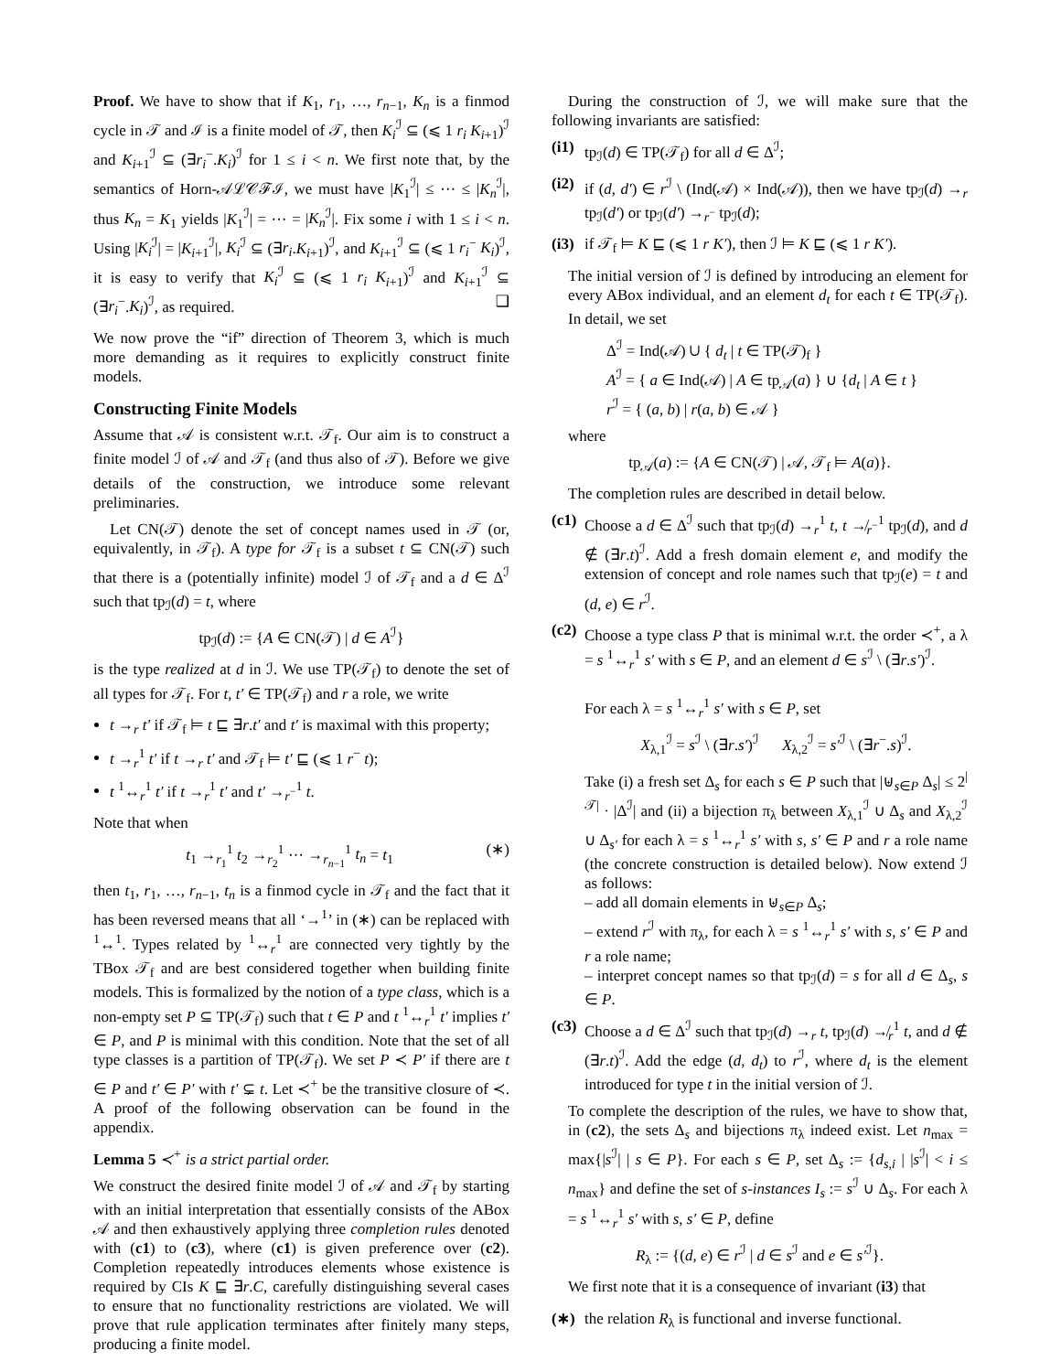Proof. We have to show that if K<sub>1</sub>, r<sub>1</sub>, …, r<sub>n−1</sub>, K<sub>n</sub> is a finmod cycle in 𝒯 and ℐ is a finite model of 𝒯, then K<sub>i</sub><sup>ℐ</sup> ⊆ (⩽ 1 r<sub>i</sub> K<sub>i+1</sub>)<sup>ℐ</sup> and K<sub>i+1</sub><sup>ℐ</sup> ⊆ (∃r<sub>i</sub><sup>−</sup>.K<sub>i</sub>)<sup>ℐ</sup> for 1 ≤ i < n. We first note that, by the semantics of Horn-𝒜ℒ𝒞ℱℐ, we must have |K<sub>1</sub><sup>ℐ</sup>| ≤ ⋯ ≤ |K<sub>n</sub><sup>ℐ</sup>|, thus K<sub>n</sub> = K<sub>1</sub> yields |K<sub>1</sub><sup>ℐ</sup>| = ⋯ = |K<sub>n</sub><sup>ℐ</sup>|. Fix some i with 1 ≤ i < n. Using |K<sub>i</sub><sup>ℐ</sup>| = |K<sub>i+1</sub><sup>ℐ</sup>|, K<sub>i</sub><sup>ℐ</sup> ⊆ (∃r<sub>i</sub>.K<sub>i+1</sub>)<sup>ℐ</sup>, and K<sub>i+1</sub><sup>ℐ</sup> ⊆ (⩽ 1 r<sub>i</sub><sup>−</sup> K<sub>i</sub>)<sup>ℐ</sup>, it is easy to verify that K<sub>i</sub><sup>ℐ</sup> ⊆ (⩽ 1 r<sub>i</sub> K<sub>i+1</sub>)<sup>ℐ</sup> and K<sub>i+1</sub><sup>ℐ</sup> ⊆ (∃r<sub>i</sub><sup>−</sup>.K<sub>i</sub>)<sup>ℐ</sup>, as required. ❑
We now prove the “if” direction of Theorem 3, which is much more demanding as it requires to explicitly construct finite models.
Constructing Finite Models
Assume that 𝒜 is consistent w.r.t. 𝒯<sub>f</sub>. Our aim is to construct a finite model ℐ of 𝒜 and 𝒯<sub>f</sub> (and thus also of 𝒯). Before we give details of the construction, we introduce some relevant preliminaries.
Let CN(𝒯) denote the set of concept names used in 𝒯 (or, equivalently, in 𝒯<sub>f</sub>). A type for 𝒯<sub>f</sub> is a subset t ⊆ CN(𝒯) such that there is a (potentially infinite) model ℐ of 𝒯<sub>f</sub> and a d ∈ Δ<sup>ℐ</sup> such that tp<sub>ℐ</sub>(d) = t, where
tp<sub>ℐ</sub>(d) := {A ∈ CN(𝒯) | d ∈ A<sup>ℐ</sup>}
is the type realized at d in ℐ. We use TP(𝒯<sub>f</sub>) to denote the set of all types for 𝒯<sub>f</sub>. For t, t′ ∈ TP(𝒯<sub>f</sub>) and r a role, we write
t →<sub>r</sub> t′ if 𝒯<sub>f</sub> ⊨ t ⊑ ∃r.t′ and t′ is maximal with this property;
t →<sub>r</sub><sup>1</sup> t′ if t →<sub>r</sub> t′ and 𝒯<sub>f</sub> ⊨ t′ ⊑ (⩽ 1 r<sup>−</sup> t);
t <sup>1</sup>↔<sub>r</sub><sup>1</sup> t′ if t →<sub>r</sub><sup>1</sup> t′ and t′ →<sub>r<sup>−</sup></sub><sup>1</sup> t.
Note that when
t<sub>1</sub> →<sub>r<sub>1</sub></sub><sup>1</sup> t<sub>2</sub> →<sub>r<sub>2</sub></sub><sup>1</sup> ⋯ →<sub>r<sub>n−1</sub></sub><sup>1</sup> t<sub>n</sub> = t<sub>1</sub> (∗)
then t<sub>1</sub>, r<sub>1</sub>, …, r<sub>n−1</sub>, t<sub>n</sub> is a finmod cycle in 𝒯<sub>f</sub> and the fact that it has been reversed means that all ‘→<sup>1</sup>’ in (∗) can be replaced with <sup>1</sup>↔<sup>1</sup>. Types related by <sup>1</sup>↔<sub>r</sub><sup>1</sup> are connected very tightly by the TBox 𝒯<sub>f</sub> and are best considered together when building finite models. This is formalized by the notion of a type class, which is a non-empty set P ⊆ TP(𝒯<sub>f</sub>) such that t ∈ P and t <sup>1</sup>↔<sub>r</sub><sup>1</sup> t′ implies t′ ∈ P, and P is minimal with this condition. Note that the set of all type classes is a partition of TP(𝒯<sub>f</sub>). We set P ≺ P′ if there are t ∈ P and t′ ∈ P′ with t′ ⊊ t. Let ≺<sup>+</sup> be the transitive closure of ≺. A proof of the following observation can be found in the appendix.
Lemma 5 ≺<sup>+</sup> is a strict partial order.
We construct the desired finite model ℐ of 𝒜 and 𝒯<sub>f</sub> by starting with an initial interpretation that essentially consists of the ABox 𝒜 and then exhaustively applying three completion rules denoted with (c1) to (c3), where (c1) is given preference over (c2). Completion repeatedly introduces elements whose existence is required by CIs K ⊑ ∃r.C, carefully distinguishing several cases to ensure that no functionality restrictions are violated. We will prove that rule application terminates after finitely many steps, producing a finite model.
During the construction of ℐ, we will make sure that the following invariants are satisfied:
(i1) tp<sub>ℐ</sub>(d) ∈ TP(𝒯<sub>f</sub>) for all d ∈ Δ<sup>ℐ</sup>;
(i2) if (d, d′) ∈ r<sup>ℐ</sup> \ (Ind(𝒜) × Ind(𝒜)), then we have tp<sub>ℐ</sub>(d) →<sub>r</sub> tp<sub>ℐ</sub>(d′) or tp<sub>ℐ</sub>(d′) →<sub>r<sup>−</sup></sub> tp<sub>ℐ</sub>(d);
(i3) if 𝒯<sub>f</sub> ⊨ K ⊑ (⩽ 1 r K′), then ℐ ⊨ K ⊑ (⩽ 1 r K′).
The initial version of ℐ is defined by introducing an element for every ABox individual, and an element d<sub>t</sub> for each t ∈ TP(𝒯<sub>f</sub>). In detail, we set
Δ<sup>ℐ</sup> = Ind(𝒜) ∪ { d<sub>t</sub> | t ∈ TP(𝒯)<sub>f</sub> }
A<sup>ℐ</sup> = { a ∈ Ind(𝒜) | A ∈ tp<sub>𝒜</sub>(a) } ∪ {d<sub>t</sub> | A ∈ t }
r<sup>ℐ</sup> = { (a, b) | r(a, b) ∈ 𝒜 }
where
tp<sub>𝒜</sub>(a) := {A ∈ CN(𝒯) | 𝒜, 𝒯<sub>f</sub> ⊨ A(a)}.
The completion rules are described in detail below.
(c1) Choose a d ∈ Δ<sup>ℐ</sup> such that tp<sub>ℐ</sub>(d) →<sub>r</sub><sup>1</sup> t, t ↛<sub>r<sup>−</sup></sub><sup>1</sup> tp<sub>ℐ</sub>(d), and d ∉ (∃r.t)<sup>ℐ</sup>. Add a fresh domain element e, and modify the extension of concept and role names such that tp<sub>ℐ</sub>(e) = t and (d, e) ∈ r<sup>ℐ</sup>.
(c2) Choose a type class P that is minimal w.r.t. the order ≺<sup>+</sup>, a λ = s <sup>1</sup>↔<sub>r</sub><sup>1</sup> s′ with s ∈ P, and an element d ∈ s<sup>ℐ</sup> \ (∃r.s′)<sup>ℐ</sup>.
For each λ = s <sup>1</sup>↔<sub>r</sub><sup>1</sup> s′ with s ∈ P, set
X<sub>λ,1</sub><sup>ℐ</sup> = s<sup>ℐ</sup> \ (∃r.s′)<sup>ℐ</sup> X<sub>λ,2</sub><sup>ℐ</sup> = s′<sup>ℐ</sup> \ (∃r<sup>−</sup>.s)<sup>ℐ</sup>.
Take (i) a fresh set Δ<sub>s</sub> for each s ∈ P such that |⊎<sub>s∈P</sub> Δ<sub>s</sub>| ≤ 2<sup>|𝒯|</sup> · |Δ<sup>ℐ</sup>| and (ii) a bijection π<sub>λ</sub> between X<sub>λ,1</sub><sup>ℐ</sup> ∪ Δ<sub>s</sub> and X<sub>λ,2</sub><sup>ℐ</sup> ∪ Δ<sub>s′</sub> for each λ = s <sup>1</sup>↔<sub>r</sub><sup>1</sup> s′ with s, s′ ∈ P and r a role name (the concrete construction is detailed below). Now extend ℐ as follows:
– add all domain elements in ⊎<sub>s∈P</sub> Δ<sub>s</sub>;
– extend r<sup>ℐ</sup> with π<sub>λ</sub>, for each λ = s <sup>1</sup>↔<sub>r</sub><sup>1</sup> s′ with s, s′ ∈ P and r a role name;
– interpret concept names so that tp<sub>ℐ</sub>(d) = s for all d ∈ Δ<sub>s</sub>, s ∈ P.
(c3) Choose a d ∈ Δ<sup>ℐ</sup> such that tp<sub>ℐ</sub>(d) →<sub>r</sub> t, tp<sub>ℐ</sub>(d) ↛<sub>r</sub><sup>1</sup> t, and d ∉ (∃r.t)<sup>ℐ</sup>. Add the edge (d, d<sub>t</sub>) to r<sup>ℐ</sup>, where d<sub>t</sub> is the element introduced for type t in the initial version of ℐ.
To complete the description of the rules, we have to show that, in (c2), the sets Δ<sub>s</sub> and bijections π<sub>λ</sub> indeed exist. Let n<sub>max</sub> = max{|s<sup>ℐ</sup>| | s ∈ P}. For each s ∈ P, set Δ<sub>s</sub> := {d<sub>s,i</sub> | |s<sup>ℐ</sup>| < i ≤ n<sub>max</sub>} and define the set of s-instances I<sub>s</sub> := s<sup>ℐ</sup> ∪ Δ<sub>s</sub>. For each λ = s <sup>1</sup>↔<sub>r</sub><sup>1</sup> s′ with s, s′ ∈ P, define
R<sub>λ</sub> := {(d, e) ∈ r<sup>ℐ</sup> | d ∈ s<sup>ℐ</sup> and e ∈ s′<sup>ℐ</sup>}.
We first note that it is a consequence of invariant (i3) that
(∗) the relation R<sub>λ</sub> is functional and inverse functional.